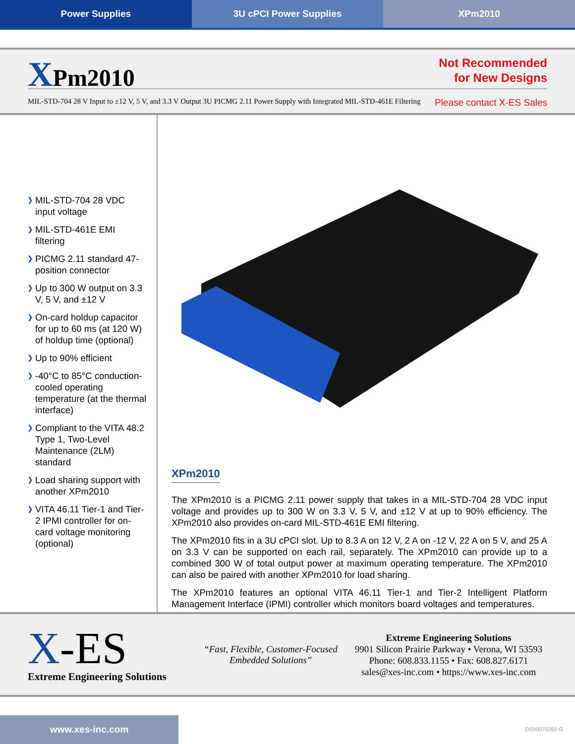Power Supplies 3U cPCI Power Supplies XPm2010
XPm2010
Not Recommended
for New Designs
MIL-STD-704 28 V Input to ±12 V, 5 V, and 3.3 V Output 3U PICMG 2.11 Power Supply with Integrated MIL-STD-461E Filtering
Please contact X-ES Sales
❯ MIL-STD-704 28 VDC input voltage
❯ MIL-STD-461E EMI filtering
❯ PICMG 2.11 standard 47-position connector
❯ Up to 300 W output on 3.3 V, 5 V, and ±12 V
❯ On-card holdup capacitor for up to 60 ms (at 120 W) of holdup time (optional)
❯ Up to 90% efficient
❯ -40°C to 85°C conduction-cooled operating temperature (at the thermal interface)
❯ Compliant to the VITA 48.2 Type 1, Two-Level Maintenance (2LM) standard
❯ Load sharing support with another XPm2010
❯ VITA 46.11 Tier-1 and Tier-2 IPMI controller for on-card voltage monitoring (optional)
XPm2010
The XPm2010 is a PICMG 2.11 power supply that takes in a MIL-STD-704 28 VDC input voltage and provides up to 300 W on 3.3 V, 5 V, and ±12 V at up to 90% efficiency. The XPm2010 also provides on-card MIL-STD-461E EMI filtering.
The XPm2010 fits in a 3U cPCI slot. Up to 8.3 A on 12 V, 2 A on -12 V, 22 A on 5 V, and 25 A on 3.3 V can be supported on each rail, separately. The XPm2010 can provide up to a combined 300 W of total output power at maximum operating temperature. The XPm2010 can also be paired with another XPm2010 for load sharing.
The XPm2010 features an optional VITA 46.11 Tier-1 and Tier-2 Intelligent Platform Management Interface (IPMI) controller which monitors board voltages and temperatures.
X-ES
Extreme Engineering Solutions
“Fast, Flexible, Customer-Focused Embedded Solutions”
Extreme Engineering Solutions
9901 Silicon Prairie Parkway • Verona, WI 53593
Phone: 608.833.1155 • Fax: 608.827.6171
sales@xes-inc.com • https://www.xes-inc.com
www.xes-inc.com
DS90070260-G